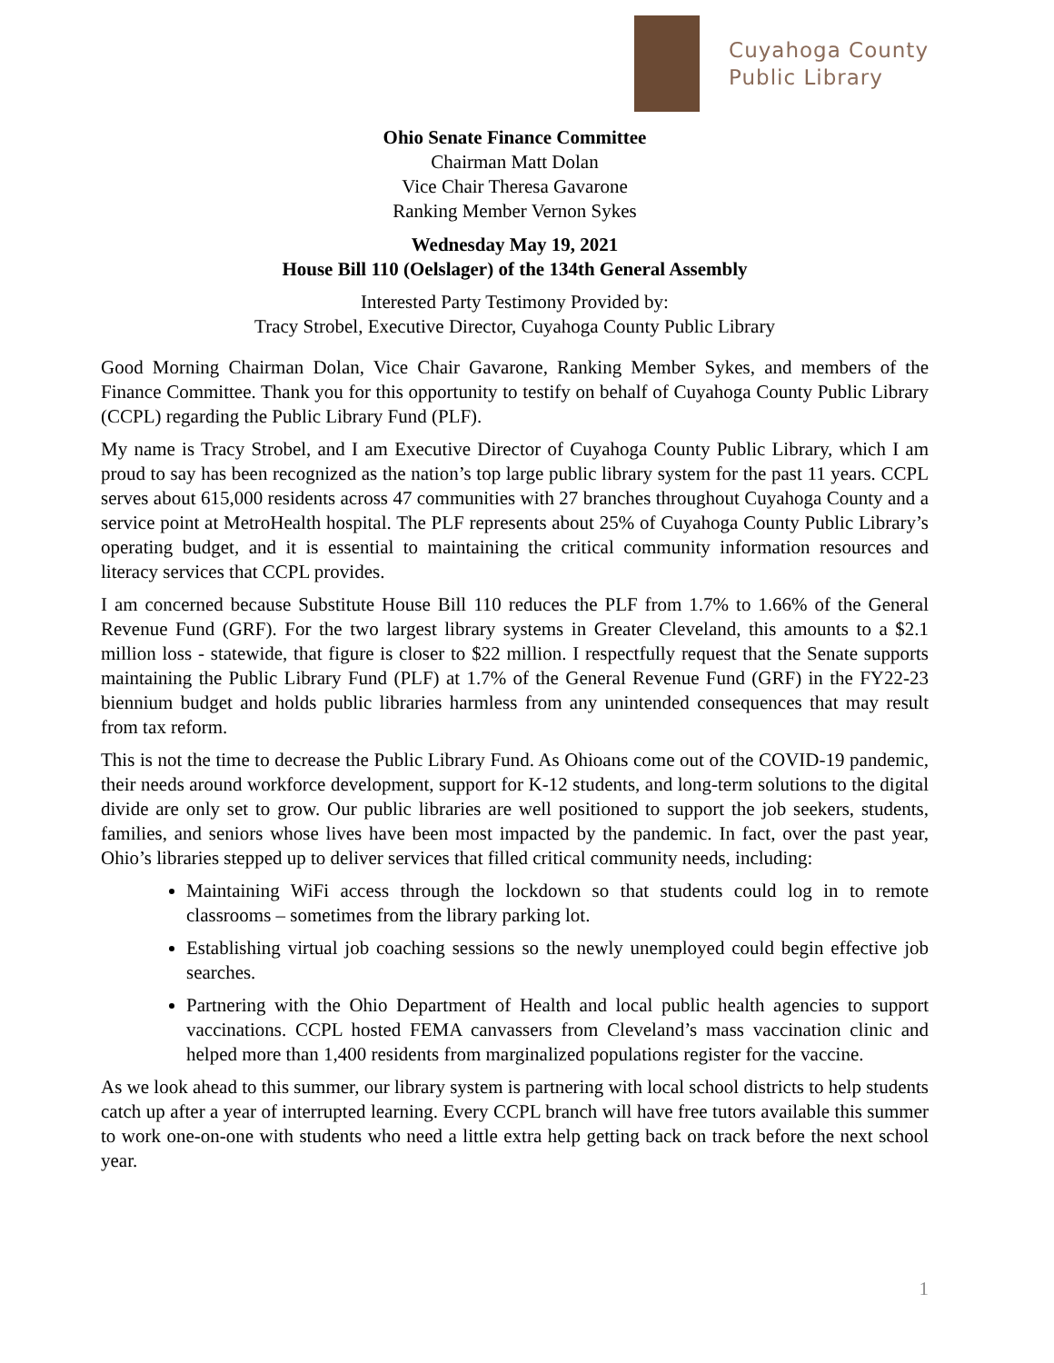Cuyahoga County
Public Library
Ohio Senate Finance Committee
Chairman Matt Dolan
Vice Chair Theresa Gavarone
Ranking Member Vernon Sykes
Wednesday May 19, 2021
House Bill 110 (Oelslager) of the 134th General Assembly
Interested Party Testimony Provided by:
Tracy Strobel, Executive Director, Cuyahoga County Public Library
Good Morning Chairman Dolan, Vice Chair Gavarone, Ranking Member Sykes, and members of the Finance Committee. Thank you for this opportunity to testify on behalf of Cuyahoga County Public Library (CCPL) regarding the Public Library Fund (PLF).
My name is Tracy Strobel, and I am Executive Director of Cuyahoga County Public Library, which I am proud to say has been recognized as the nation’s top large public library system for the past 11 years. CCPL serves about 615,000 residents across 47 communities with 27 branches throughout Cuyahoga County and a service point at MetroHealth hospital. The PLF represents about 25% of Cuyahoga County Public Library’s operating budget, and it is essential to maintaining the critical community information resources and literacy services that CCPL provides.
I am concerned because Substitute House Bill 110 reduces the PLF from 1.7% to 1.66% of the General Revenue Fund (GRF). For the two largest library systems in Greater Cleveland, this amounts to a $2.1 million loss - statewide, that figure is closer to $22 million. I respectfully request that the Senate supports maintaining the Public Library Fund (PLF) at 1.7% of the General Revenue Fund (GRF) in the FY22-23 biennium budget and holds public libraries harmless from any unintended consequences that may result from tax reform.
This is not the time to decrease the Public Library Fund. As Ohioans come out of the COVID-19 pandemic, their needs around workforce development, support for K-12 students, and long-term solutions to the digital divide are only set to grow. Our public libraries are well positioned to support the job seekers, students, families, and seniors whose lives have been most impacted by the pandemic. In fact, over the past year, Ohio’s libraries stepped up to deliver services that filled critical community needs, including:
Maintaining WiFi access through the lockdown so that students could log in to remote classrooms – sometimes from the library parking lot.
Establishing virtual job coaching sessions so the newly unemployed could begin effective job searches.
Partnering with the Ohio Department of Health and local public health agencies to support vaccinations. CCPL hosted FEMA canvassers from Cleveland’s mass vaccination clinic and helped more than 1,400 residents from marginalized populations register for the vaccine.
As we look ahead to this summer, our library system is partnering with local school districts to help students catch up after a year of interrupted learning. Every CCPL branch will have free tutors available this summer to work one-on-one with students who need a little extra help getting back on track before the next school year.
1